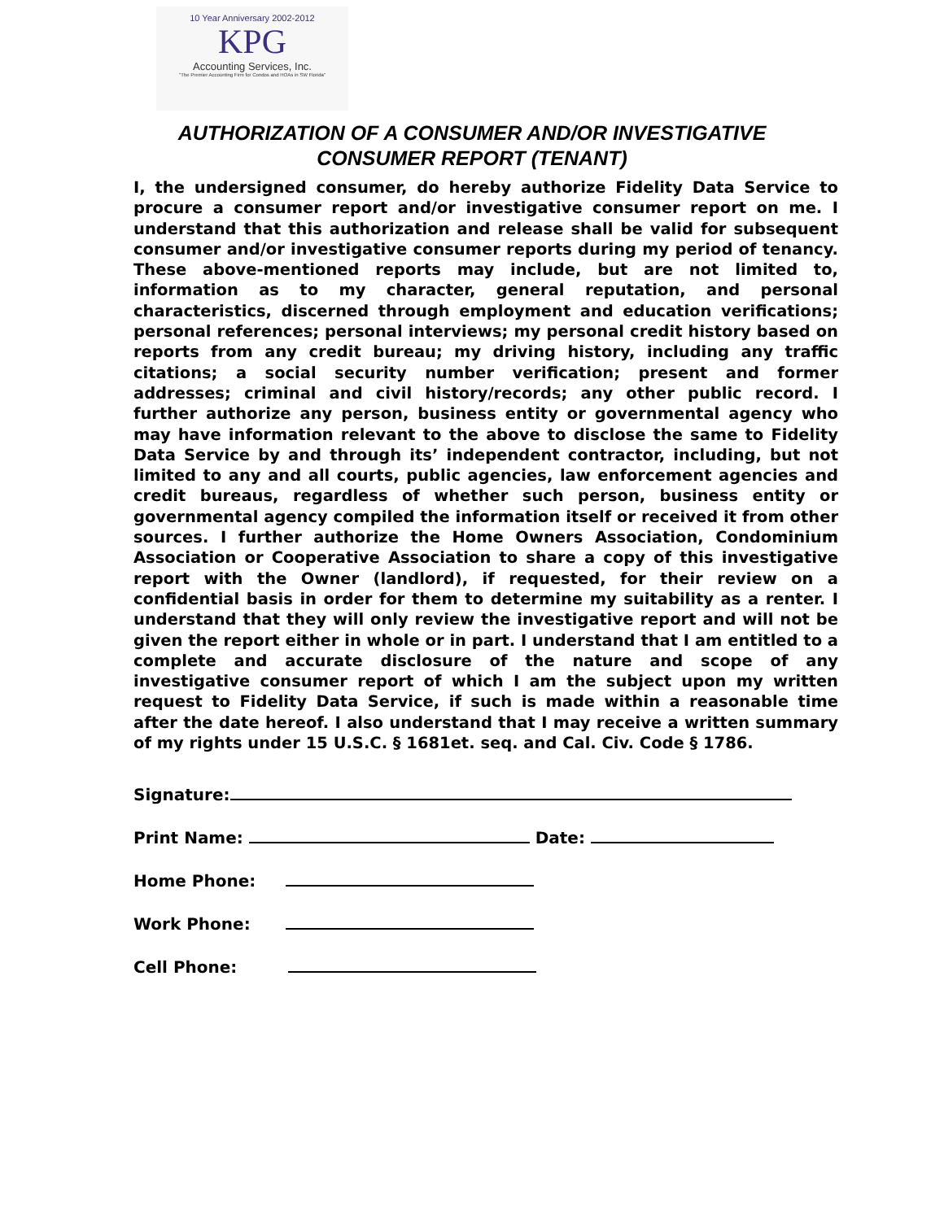10 Year Anniversary 2002-2012
KPG
Accounting Services, Inc.
"The Premier Accounting Firm for Condos and HOAs in SW Florida"
AUTHORIZATION OF A CONSUMER AND/OR INVESTIGATIVE
CONSUMER REPORT (TENANT)
I, the undersigned consumer, do hereby authorize Fidelity Data Service to procure a consumer report and/or investigative consumer report on me. I understand that this authorization and release shall be valid for subsequent consumer and/or investigative consumer reports during my period of tenancy. These above-mentioned reports may include, but are not limited to, information as to my character, general reputation, and personal characteristics, discerned through employment and education verifications; personal references; personal interviews; my personal credit history based on reports from any credit bureau; my driving history, including any traffic citations; a social security number verification; present and former addresses; criminal and civil history/records; any other public record. I further authorize any person, business entity or governmental agency who may have information relevant to the above to disclose the same to Fidelity Data Service by and through its’ independent contractor, including, but not limited to any and all courts, public agencies, law enforcement agencies and credit bureaus, regardless of whether such person, business entity or governmental agency compiled the information itself or received it from other sources. I further authorize the Home Owners Association, Condominium Association or Cooperative Association to share a copy of this investigative report with the Owner (landlord), if requested, for their review on a confidential basis in order for them to determine my suitability as a renter. I understand that they will only review the investigative report and will not be given the report either in whole or in part. I understand that I am entitled to a complete and accurate disclosure of the nature and scope of any investigative consumer report of which I am the subject upon my written request to Fidelity Data Service, if such is made within a reasonable time after the date hereof. I also understand that I may receive a written summary of my rights under 15 U.S.C. § 1681et. seq. and Cal. Civ. Code § 1786.
Signature:
Print Name: Date:
Home Phone:
Work Phone:
Cell Phone: